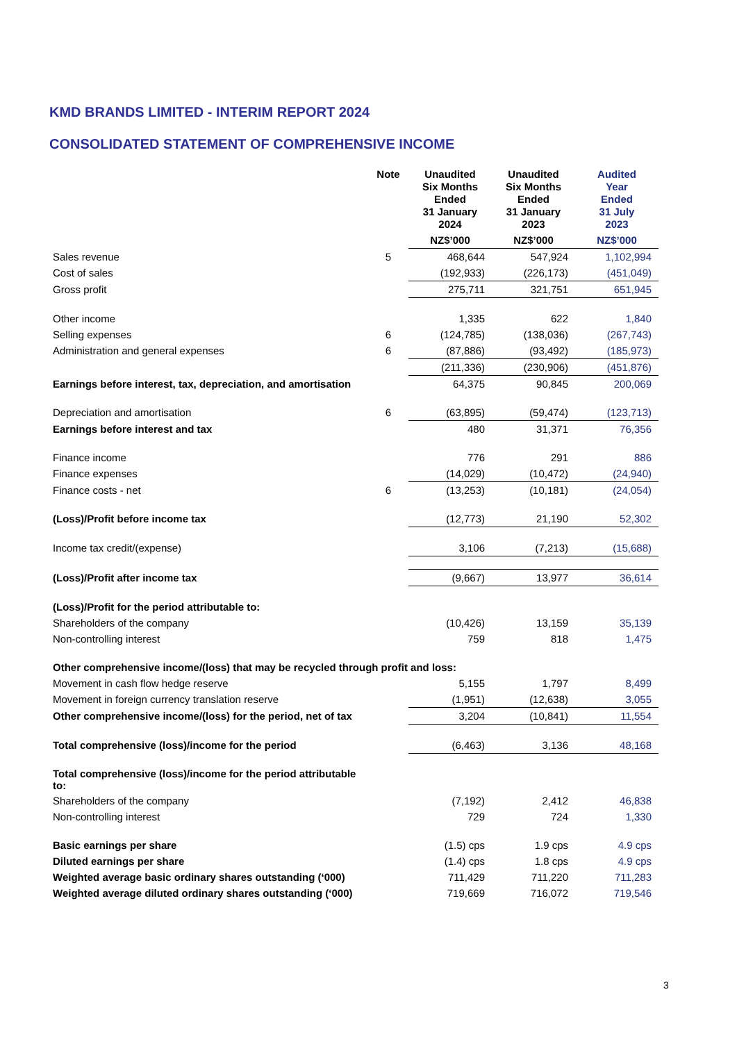KMD BRANDS LIMITED - INTERIM REPORT 2024
CONSOLIDATED STATEMENT OF COMPREHENSIVE INCOME
| | Note | Unaudited Six Months Ended 31 January 2024 | Unaudited Six Months Ended 31 January 2023 | Audited Year Ended 31 July 2023 |
| --- | --- | --- | --- | --- |
| | | NZ$’000 | NZ$’000 | NZ$’000 |
| Sales revenue | 5 | 468,644 | 547,924 | 1,102,994 |
| Cost of sales | | (192,933) | (226,173) | (451,049) |
| Gross profit | | 275,711 | 321,751 | 651,945 |
| Other income | | 1,335 | 622 | 1,840 |
| Selling expenses | 6 | (124,785) | (138,036) | (267,743) |
| Administration and general expenses | 6 | (87,886) | (93,492) | (185,973) |
| | | (211,336) | (230,906) | (451,876) |
| Earnings before interest, tax, depreciation, and amortisation | | 64,375 | 90,845 | 200,069 |
| Depreciation and amortisation | 6 | (63,895) | (59,474) | (123,713) |
| Earnings before interest and tax | | 480 | 31,371 | 76,356 |
| Finance income | | 776 | 291 | 886 |
| Finance expenses | | (14,029) | (10,472) | (24,940) |
| Finance costs - net | 6 | (13,253) | (10,181) | (24,054) |
| (Loss)/Profit before income tax | | (12,773) | 21,190 | 52,302 |
| Income tax credit/(expense) | | 3,106 | (7,213) | (15,688) |
| (Loss)/Profit after income tax | | (9,667) | 13,977 | 36,614 |
| (Loss)/Profit for the period attributable to: | | | | |
| Shareholders of the company | | (10,426) | 13,159 | 35,139 |
| Non-controlling interest | | 759 | 818 | 1,475 |
| Other comprehensive income/(loss) that may be recycled through profit and loss: | | | | |
| Movement in cash flow hedge reserve | | 5,155 | 1,797 | 8,499 |
| Movement in foreign currency translation reserve | | (1,951) | (12,638) | 3,055 |
| Other comprehensive income/(loss) for the period, net of tax | | 3,204 | (10,841) | 11,554 |
| Total comprehensive (loss)/income for the period | | (6,463) | 3,136 | 48,168 |
| Total comprehensive (loss)/income for the period attributable to: | | | | |
| Shareholders of the company | | (7,192) | 2,412 | 46,838 |
| Non-controlling interest | | 729 | 724 | 1,330 |
| Basic earnings per share | | (1.5) cps | 1.9 cps | 4.9 cps |
| Diluted earnings per share | | (1.4) cps | 1.8 cps | 4.9 cps |
| Weighted average basic ordinary shares outstanding (‘000) | | 711,429 | 711,220 | 711,283 |
| Weighted average diluted ordinary shares outstanding (‘000) | | 719,669 | 716,072 | 719,546 |
3